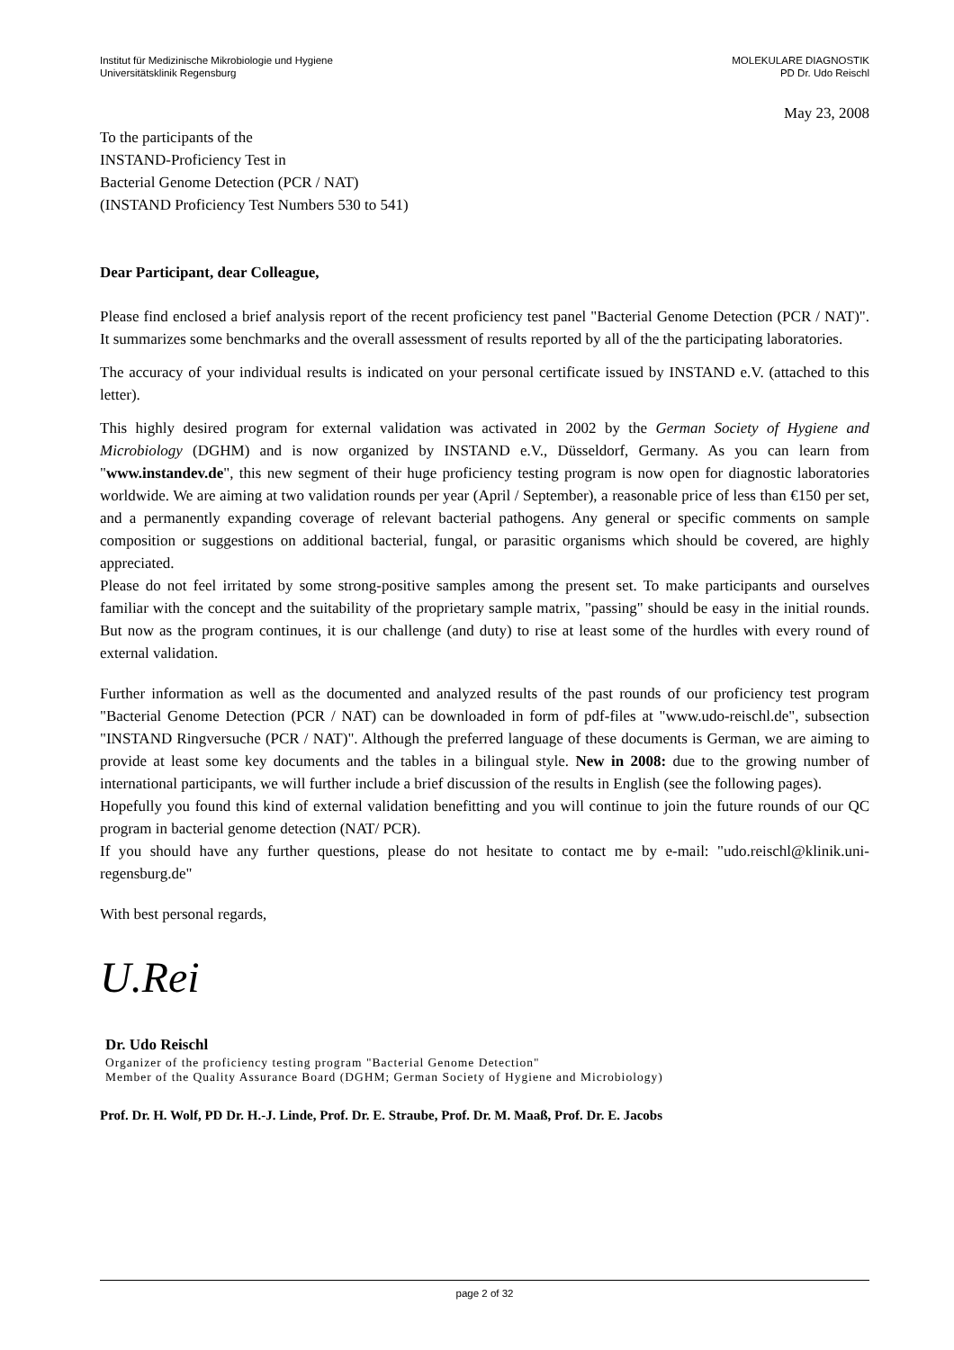Institut für Medizinische Mikrobiologie und Hygiene
Universitätsklinik Regensburg
MOLEKULARE DIAGNOSTIK
PD Dr. Udo Reischl
May 23, 2008
To the participants of the
INSTAND-Proficiency Test in
Bacterial Genome Detection (PCR / NAT)
(INSTAND Proficiency Test Numbers 530 to 541)
Dear Participant, dear Colleague,
Please find enclosed a brief analysis report of the recent proficiency test panel "Bacterial Genome Detection (PCR / NAT)". It summarizes some benchmarks and the overall assessment of results reported by all of the the participating laboratories.
The accuracy of your individual results is indicated on your personal certificate issued by INSTAND e.V. (attached to this letter).
This highly desired program for external validation was activated in 2002 by the German Society of Hygiene and Microbiology (DGHM) and is now organized by INSTAND e.V., Düsseldorf, Germany. As you can learn from "www.instandev.de", this new segment of their huge proficiency testing program is now open for diagnostic laboratories worldwide. We are aiming at two validation rounds per year (April / September), a reasonable price of less than €150 per set, and a permanently expanding coverage of relevant bacterial pathogens. Any general or specific comments on sample composition or suggestions on additional bacterial, fungal, or parasitic organisms which should be covered, are highly appreciated.
Please do not feel irritated by some strong-positive samples among the present set. To make participants and ourselves familiar with the concept and the suitability of the proprietary sample matrix, "passing" should be easy in the initial rounds. But now as the program continues, it is our challenge (and duty) to rise at least some of the hurdles with every round of external validation.
Further information as well as the documented and analyzed results of the past rounds of our proficiency test program "Bacterial Genome Detection (PCR / NAT) can be downloaded in form of pdf-files at "www.udo-reischl.de", subsection "INSTAND Ringversuche (PCR / NAT)". Although the preferred language of these documents is German, we are aiming to provide at least some key documents and the tables in a bilingual style. New in 2008: due to the growing number of international participants, we will further include a brief discussion of the results in English (see the following pages).
Hopefully you found this kind of external validation benefitting and you will continue to join the future rounds of our QC program in bacterial genome detection (NAT/ PCR).
If you should have any further questions, please do not hesitate to contact me by e-mail: "udo.reischl@klinik.uni-regensburg.de"
With best personal regards,
U.Rei
Dr. Udo Reischl
Organizer of the proficiency testing program "Bacterial Genome Detection"
Member of the Quality Assurance Board (DGHM; German Society of Hygiene and Microbiology)
Prof. Dr. H. Wolf, PD Dr. H.-J. Linde, Prof. Dr. E. Straube, Prof. Dr. M. Maaß, Prof. Dr. E. Jacobs
page 2 of 32